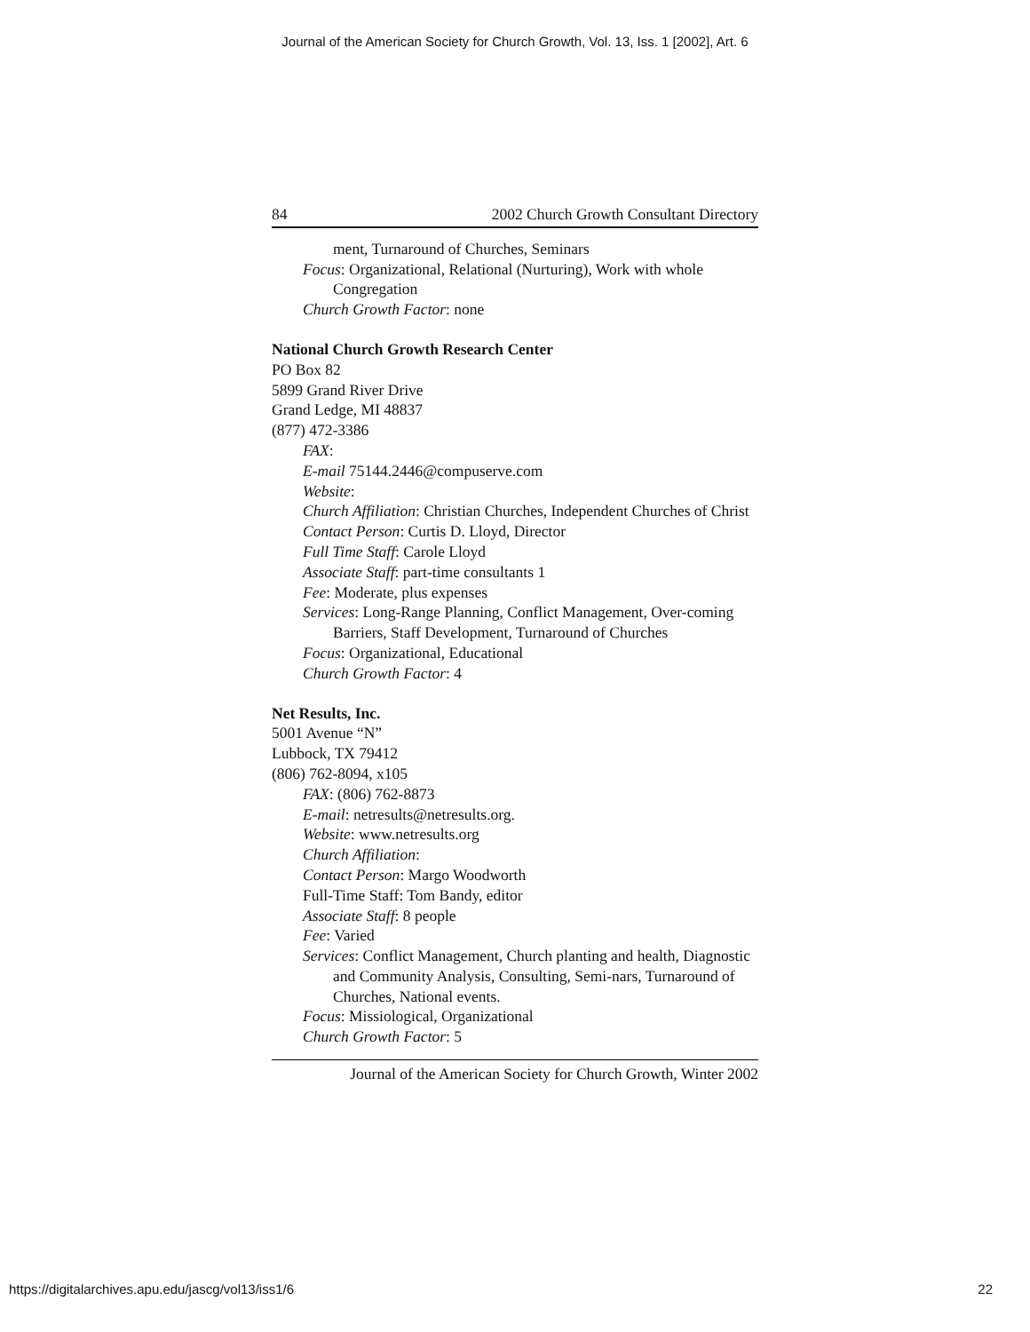Journal of the American Society for Church Growth, Vol. 13, Iss. 1 [2002], Art. 6
84 2002 Church Growth Consultant Directory
ment, Turnaround of Churches, Seminars
Focus: Organizational, Relational (Nurturing), Work with whole Congregation
Church Growth Factor: none
National Church Growth Research Center
PO Box 82
5899 Grand River Drive
Grand Ledge, MI 48837
(877) 472-3386
FAX:
E-mail 75144.2446@compuserve.com
Website:
Church Affiliation: Christian Churches, Independent Churches of Christ
Contact Person: Curtis D. Lloyd, Director
Full Time Staff: Carole Lloyd
Associate Staff: part-time consultants 1
Fee: Moderate, plus expenses
Services: Long-Range Planning, Conflict Management, Over-coming Barriers, Staff Development, Turnaround of Churches
Focus: Organizational, Educational
Church Growth Factor: 4
Net Results, Inc.
5001 Avenue “N”
Lubbock, TX 79412
(806) 762-8094, x105
FAX: (806) 762-8873
E-mail: netresults@netresults.org.
Website: www.netresults.org
Church Affiliation:
Contact Person: Margo Woodworth
Full-Time Staff: Tom Bandy, editor
Associate Staff: 8 people
Fee: Varied
Services: Conflict Management, Church planting and health, Diagnostic and Community Analysis, Consulting, Semi-nars, Turnaround of Churches, National events.
Focus: Missiological, Organizational
Church Growth Factor: 5
Journal of the American Society for Church Growth, Winter 2002
https://digitalarchives.apu.edu/jascg/vol13/iss1/6 22